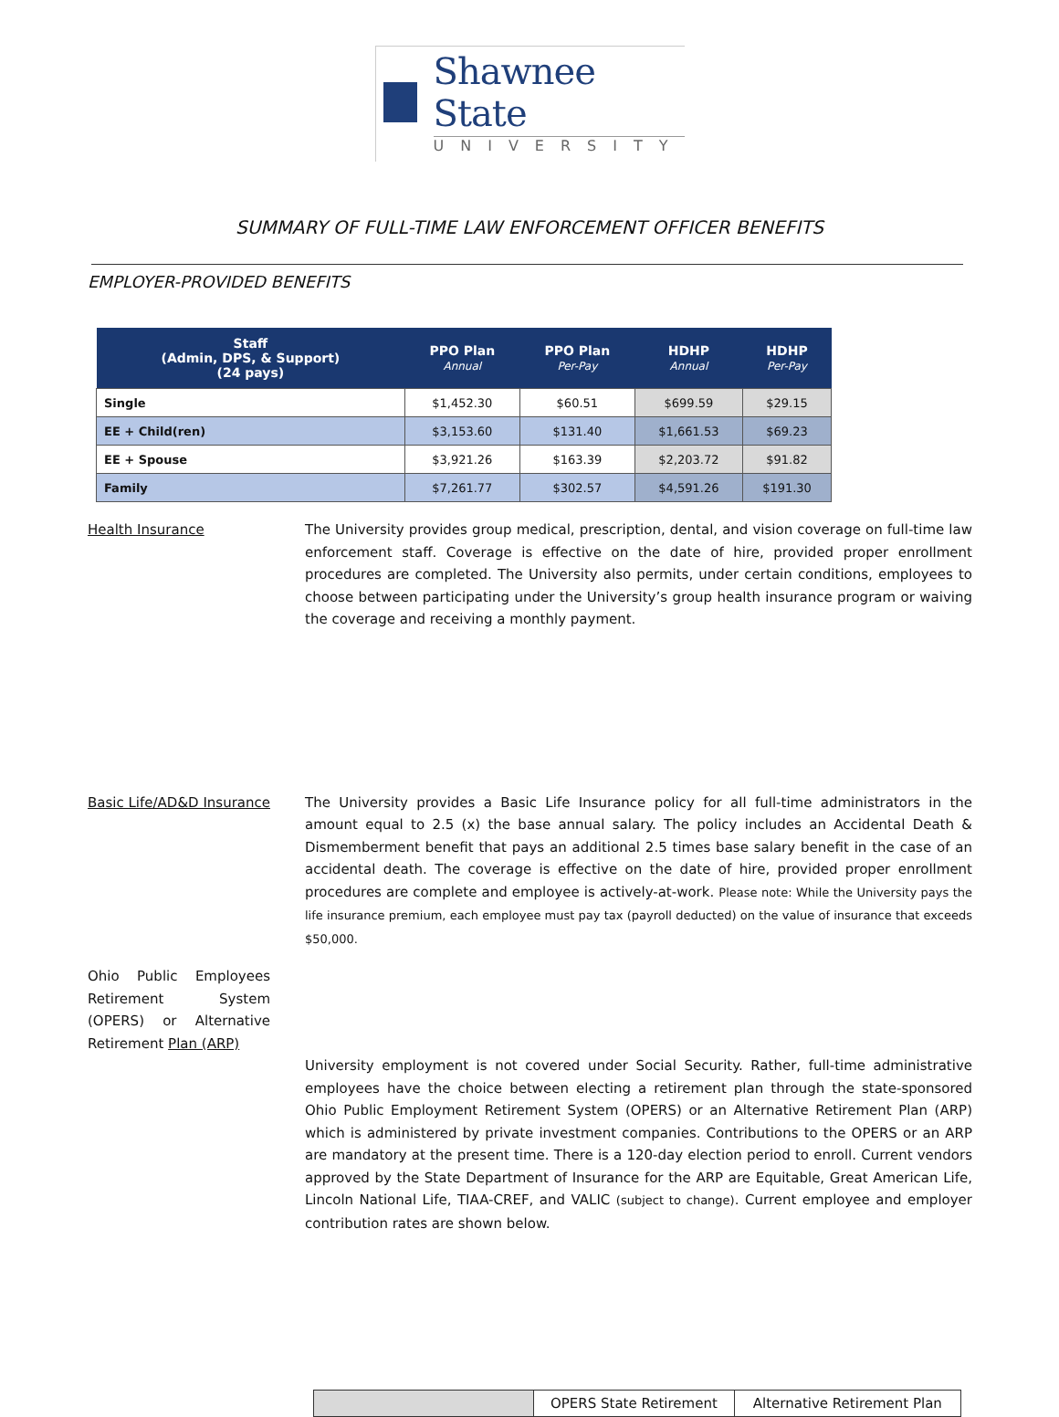Shawnee State
UNIVERSITY
SUMMARY OF FULL-TIME LAW ENFORCEMENT OFFICER BENEFITS
EMPLOYER-PROVIDED BENEFITS
| Staff (Admin, DPS, & Support) (24 pays) | PPO Plan Annual | PPO Plan Per-Pay | HDHP Annual | HDHP Per-Pay |
| --- | --- | --- | --- | --- |
| Single | $1,452.30 | $60.51 | $699.59 | $29.15 |
| EE + Child(ren) | $3,153.60 | $131.40 | $1,661.53 | $69.23 |
| EE + Spouse | $3,921.26 | $163.39 | $2,203.72 | $91.82 |
| Family | $7,261.77 | $302.57 | $4,591.26 | $191.30 |
Health Insurance The University provides group medical, prescription, dental, and vision coverage on full-time law enforcement staff. Coverage is effective on the date of hire, provided proper enrollment procedures are completed. The University also permits, under certain conditions, employees to choose between participating under the University’s group health insurance program or waiving the coverage and receiving a monthly payment.
Basic Life/AD&D Insurance
The University provides a Basic Life Insurance policy for all full-time administrators in the amount equal to 2.5 (x) the base annual salary. The policy includes an Accidental Death & Dismemberment benefit that pays an additional 2.5 times base salary benefit in the case of an accidental death. The coverage is effective on the date of hire, provided proper enrollment procedures are complete and employee is actively-at-work. Please note: While the University pays the life insurance premium, each employee must pay tax (payroll deducted) on the value of insurance that exceeds $50,000.
Ohio Public Employees Retirement System (OPERS) or Alternative Retirement Plan (ARP)
University employment is not covered under Social Security. Rather, full-time administrative employees have the choice between electing a retirement plan through the state-sponsored Ohio Public Employment Retirement System (OPERS) or an Alternative Retirement Plan (ARP) which is administered by private investment companies. Contributions to the OPERS or an ARP are mandatory at the present time. There is a 120-day election period to enroll. Current vendors approved by the State Department of Insurance for the ARP are Equitable, Great American Life, Lincoln National Life, TIAA-CREF, and VALIC (subject to change). Current employee and employer contribution rates are shown below.
| | OPERS State Retirement | Alternative Retirement Plan |